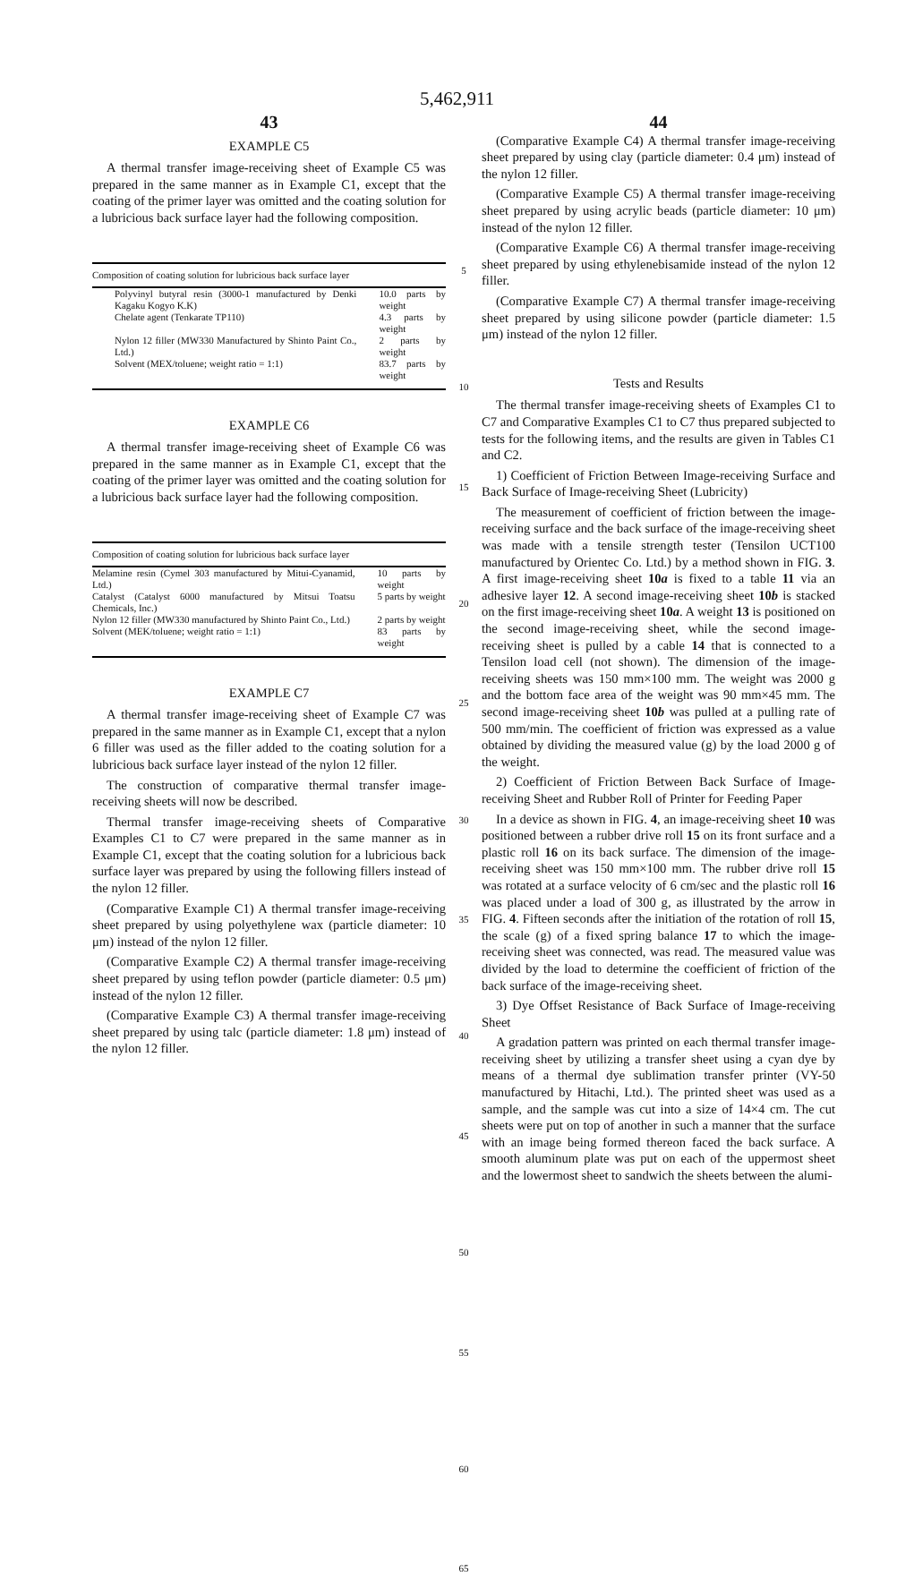5,462,911
43
EXAMPLE C5
A thermal transfer image-receiving sheet of Example C5 was prepared in the same manner as in Example C1, except that the coating of the primer layer was omitted and the coating solution for a lubricious back surface layer had the following composition.
| Composition of coating solution for lubricious back surface layer | |
| --- | --- |
| Polyvinyl butyral resin (3000-1 manufactured by Denki Kagaku Kogyo K.K) | 10.0 parts by weight |
| Chelate agent (Tenkarate TP110) | 4.3 parts by weight |
| Nylon 12 filler (MW330 Manufactured by Shinto Paint Co., Ltd.) | 2 parts by weight |
| Solvent (MEX/toluene; weight ratio = 1:1) | 83.7 parts by weight |
EXAMPLE C6
A thermal transfer image-receiving sheet of Example C6 was prepared in the same manner as in Example C1, except that the coating of the primer layer was omitted and the coating solution for a lubricious back surface layer had the following composition.
| Composition of coating solution for lubricious back surface layer | |
| --- | --- |
| Melamine resin (Cymel 303 manufactured by Mitui-Cyanamid, Ltd.) | 10 parts by weight |
| Catalyst (Catalyst 6000 manufactured by Mitsui Toatsu Chemicals, Inc.) | 5 parts by weight |
| Nylon 12 filler (MW330 manufactured by Shinto Paint Co., Ltd.) | 2 parts by weight |
| Solvent (MEK/toluene; weight ratio = 1:1) | 83 parts by weight |
EXAMPLE C7
A thermal transfer image-receiving sheet of Example C7 was prepared in the same manner as in Example C1, except that a nylon 6 filler was used as the filler added to the coating solution for a lubricious back surface layer instead of the nylon 12 filler.
The construction of comparative thermal transfer image-receiving sheets will now be described.
Thermal transfer image-receiving sheets of Comparative Examples C1 to C7 were prepared in the same manner as in Example C1, except that the coating solution for a lubricious back surface layer was prepared by using the following fillers instead of the nylon 12 filler.
(Comparative Example C1) A thermal transfer image-receiving sheet prepared by using polyethylene wax (particle diameter: 10 μm) instead of the nylon 12 filler.
(Comparative Example C2) A thermal transfer image-receiving sheet prepared by using teflon powder (particle diameter: 0.5 μm) instead of the nylon 12 filler.
(Comparative Example C3) A thermal transfer image-receiving sheet prepared by using talc (particle diameter: 1.8 μm) instead of the nylon 12 filler.
5
10
15
20
25
30
35
40
45
50
55
60
65
44
(Comparative Example C4) A thermal transfer image-receiving sheet prepared by using clay (particle diameter: 0.4 μm) instead of the nylon 12 filler.
(Comparative Example C5) A thermal transfer image-receiving sheet prepared by using acrylic beads (particle diameter: 10 μm) instead of the nylon 12 filler.
(Comparative Example C6) A thermal transfer image-receiving sheet prepared by using ethylenebisamide instead of the nylon 12 filler.
(Comparative Example C7) A thermal transfer image-receiving sheet prepared by using silicone powder (particle diameter: 1.5 μm) instead of the nylon 12 filler.
Tests and Results
The thermal transfer image-receiving sheets of Examples C1 to C7 and Comparative Examples C1 to C7 thus prepared subjected to tests for the following items, and the results are given in Tables C1 and C2.
1) Coefficient of Friction Between Image-receiving Surface and Back Surface of Image-receiving Sheet (Lubricity)
The measurement of coefficient of friction between the image-receiving surface and the back surface of the image-receiving sheet was made with a tensile strength tester (Tensilon UCT100 manufactured by Orientec Co. Ltd.) by a method shown in FIG. 3. A first image-receiving sheet 10a is fixed to a table 11 via an adhesive layer 12. A second image-receiving sheet 10b is stacked on the first image-receiving sheet 10a. A weight 13 is positioned on the second image-receiving sheet, while the second image-receiving sheet is pulled by a cable 14 that is connected to a Tensilon load cell (not shown). The dimension of the image-receiving sheets was 150 mm×100 mm. The weight was 2000 g and the bottom face area of the weight was 90 mm×45 mm. The second image-receiving sheet 10b was pulled at a pulling rate of 500 mm/min. The coefficient of friction was expressed as a value obtained by dividing the measured value (g) by the load 2000 g of the weight.
2) Coefficient of Friction Between Back Surface of Image-receiving Sheet and Rubber Roll of Printer for Feeding Paper
In a device as shown in FIG. 4, an image-receiving sheet 10 was positioned between a rubber drive roll 15 on its front surface and a plastic roll 16 on its back surface. The dimension of the image-receiving sheet was 150 mm×100 mm. The rubber drive roll 15 was rotated at a surface velocity of 6 cm/sec and the plastic roll 16 was placed under a load of 300 g, as illustrated by the arrow in FIG. 4. Fifteen seconds after the initiation of the rotation of roll 15, the scale (g) of a fixed spring balance 17 to which the image-receiving sheet was connected, was read. The measured value was divided by the load to determine the coefficient of friction of the back surface of the image-receiving sheet.
3) Dye Offset Resistance of Back Surface of Image-receiving Sheet
A gradation pattern was printed on each thermal transfer image-receiving sheet by utilizing a transfer sheet using a cyan dye by means of a thermal dye sublimation transfer printer (VY-50 manufactured by Hitachi, Ltd.). The printed sheet was used as a sample, and the sample was cut into a size of 14×4 cm. The cut sheets were put on top of another in such a manner that the surface with an image being formed thereon faced the back surface. A smooth aluminum plate was put on each of the uppermost sheet and the lowermost sheet to sandwich the sheets between the alumi-